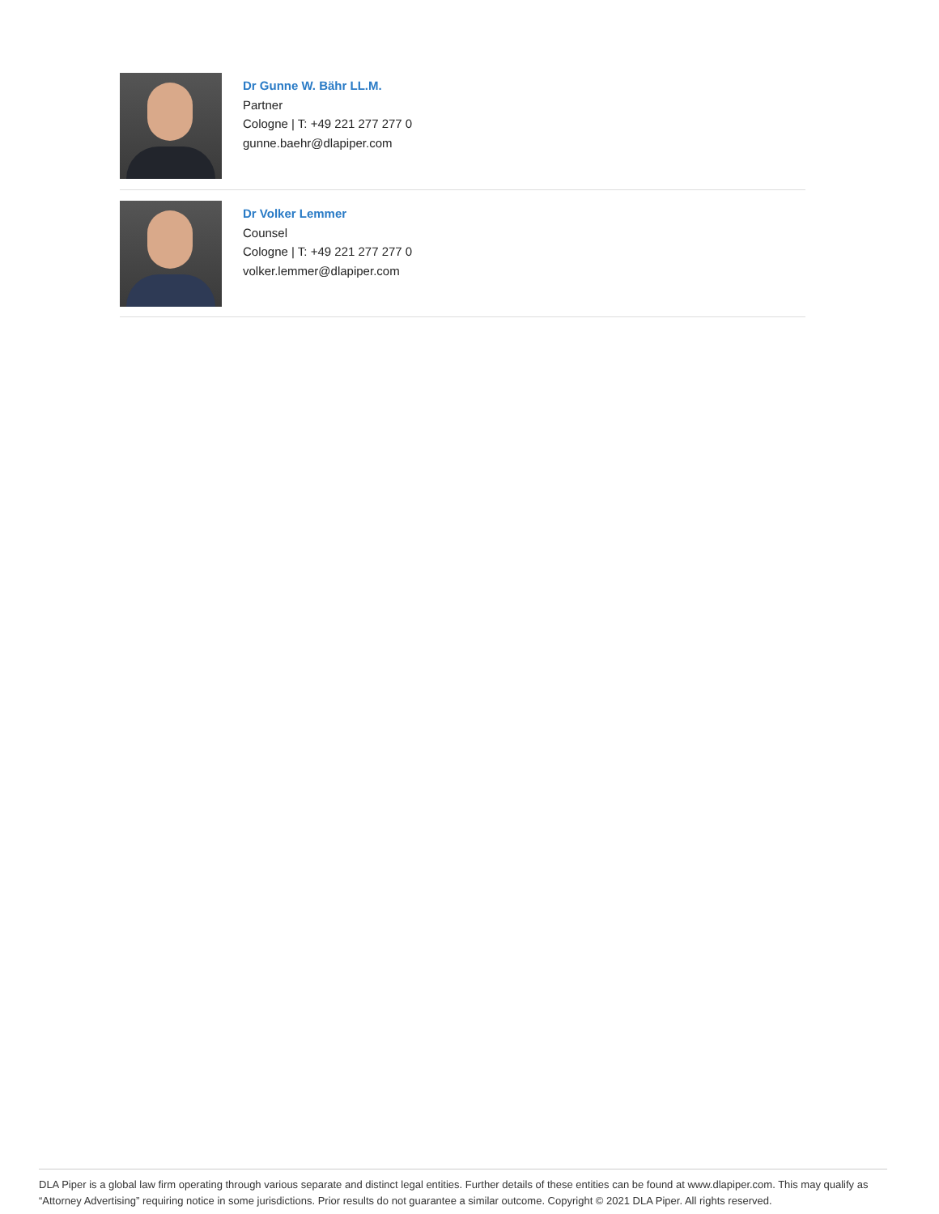Dr Gunne W. Bähr LL.M.
Partner
Cologne | T: +49 221 277 277 0
gunne.baehr@dlapiper.com
Dr Volker Lemmer
Counsel
Cologne | T: +49 221 277 277 0
volker.lemmer@dlapiper.com
DLA Piper is a global law firm operating through various separate and distinct legal entities. Further details of these entities can be found at www.dlapiper.com. This may qualify as “Attorney Advertising” requiring notice in some jurisdictions. Prior results do not guarantee a similar outcome. Copyright © 2021 DLA Piper. All rights reserved.